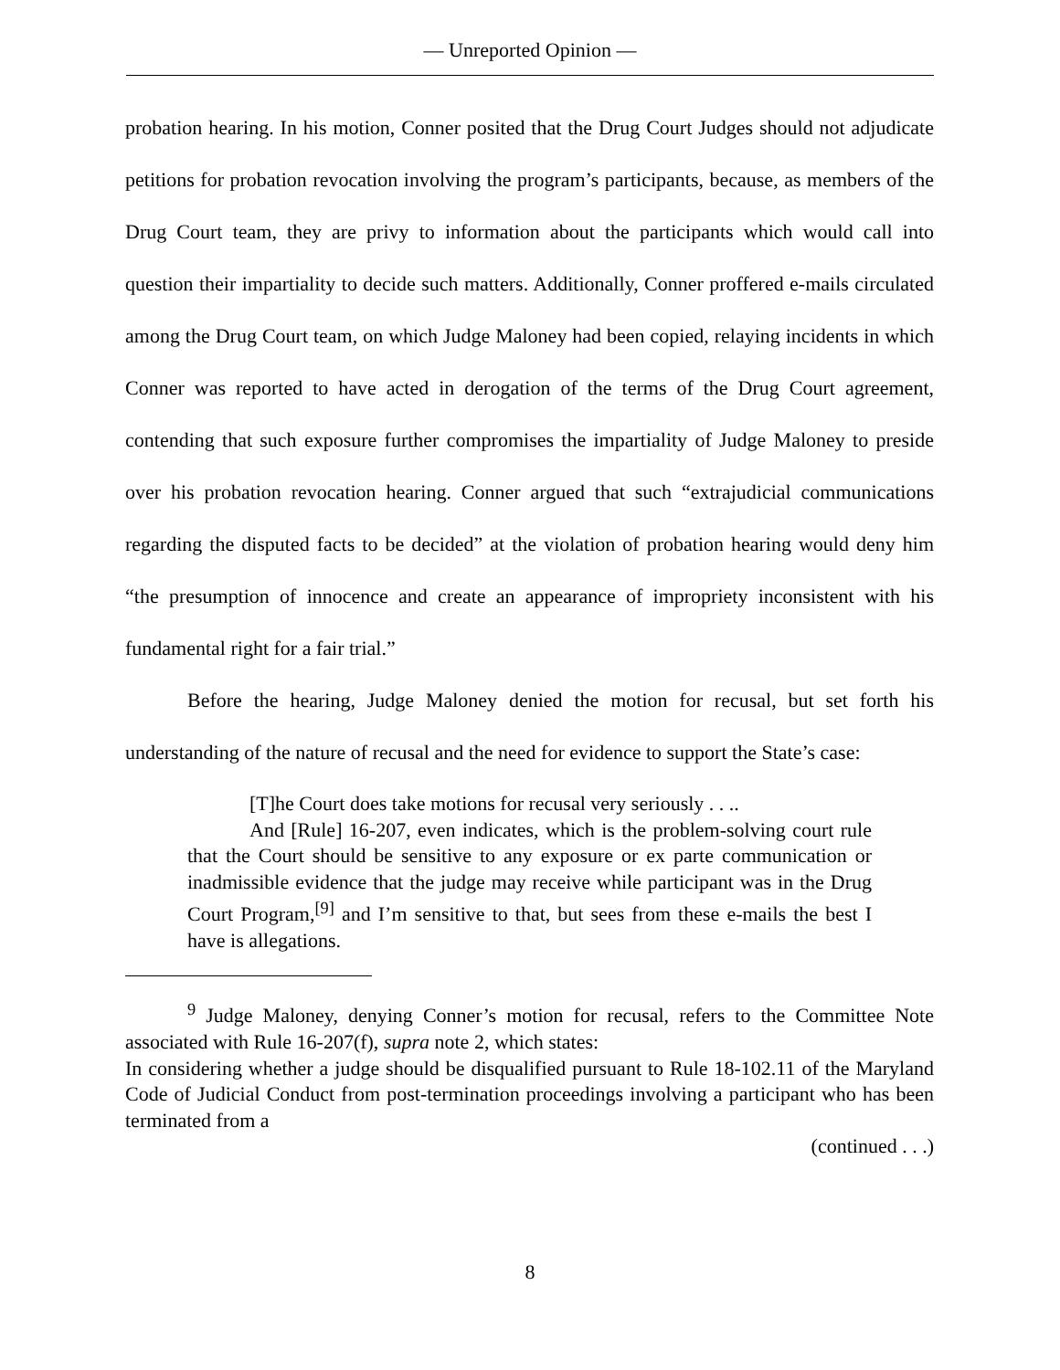— Unreported Opinion —
probation hearing. In his motion, Conner posited that the Drug Court Judges should not adjudicate petitions for probation revocation involving the program’s participants, because, as members of the Drug Court team, they are privy to information about the participants which would call into question their impartiality to decide such matters. Additionally, Conner proffered e-mails circulated among the Drug Court team, on which Judge Maloney had been copied, relaying incidents in which Conner was reported to have acted in derogation of the terms of the Drug Court agreement, contending that such exposure further compromises the impartiality of Judge Maloney to preside over his probation revocation hearing. Conner argued that such “extrajudicial communications regarding the disputed facts to be decided” at the violation of probation hearing would deny him “the presumption of innocence and create an appearance of impropriety inconsistent with his fundamental right for a fair trial.”
Before the hearing, Judge Maloney denied the motion for recusal, but set forth his understanding of the nature of recusal and the need for evidence to support the State’s case:
[T]he Court does take motions for recusal very seriously . . ..
And [Rule] 16-207, even indicates, which is the problem-solving court rule that the Court should be sensitive to any exposure or ex parte communication or inadmissible evidence that the judge may receive while participant was in the Drug Court Program,<sup>[9]</sup> and I’m sensitive to that, but sees from these e-mails the best I have is allegations.
<sup>9</sup> Judge Maloney, denying Conner’s motion for recusal, refers to the Committee Note associated with Rule 16-207(f), supra note 2, which states:
In considering whether a judge should be disqualified pursuant to Rule 18-102.11 of the Maryland Code of Judicial Conduct from post-termination proceedings involving a participant who has been terminated from a
(continued . . .)
8